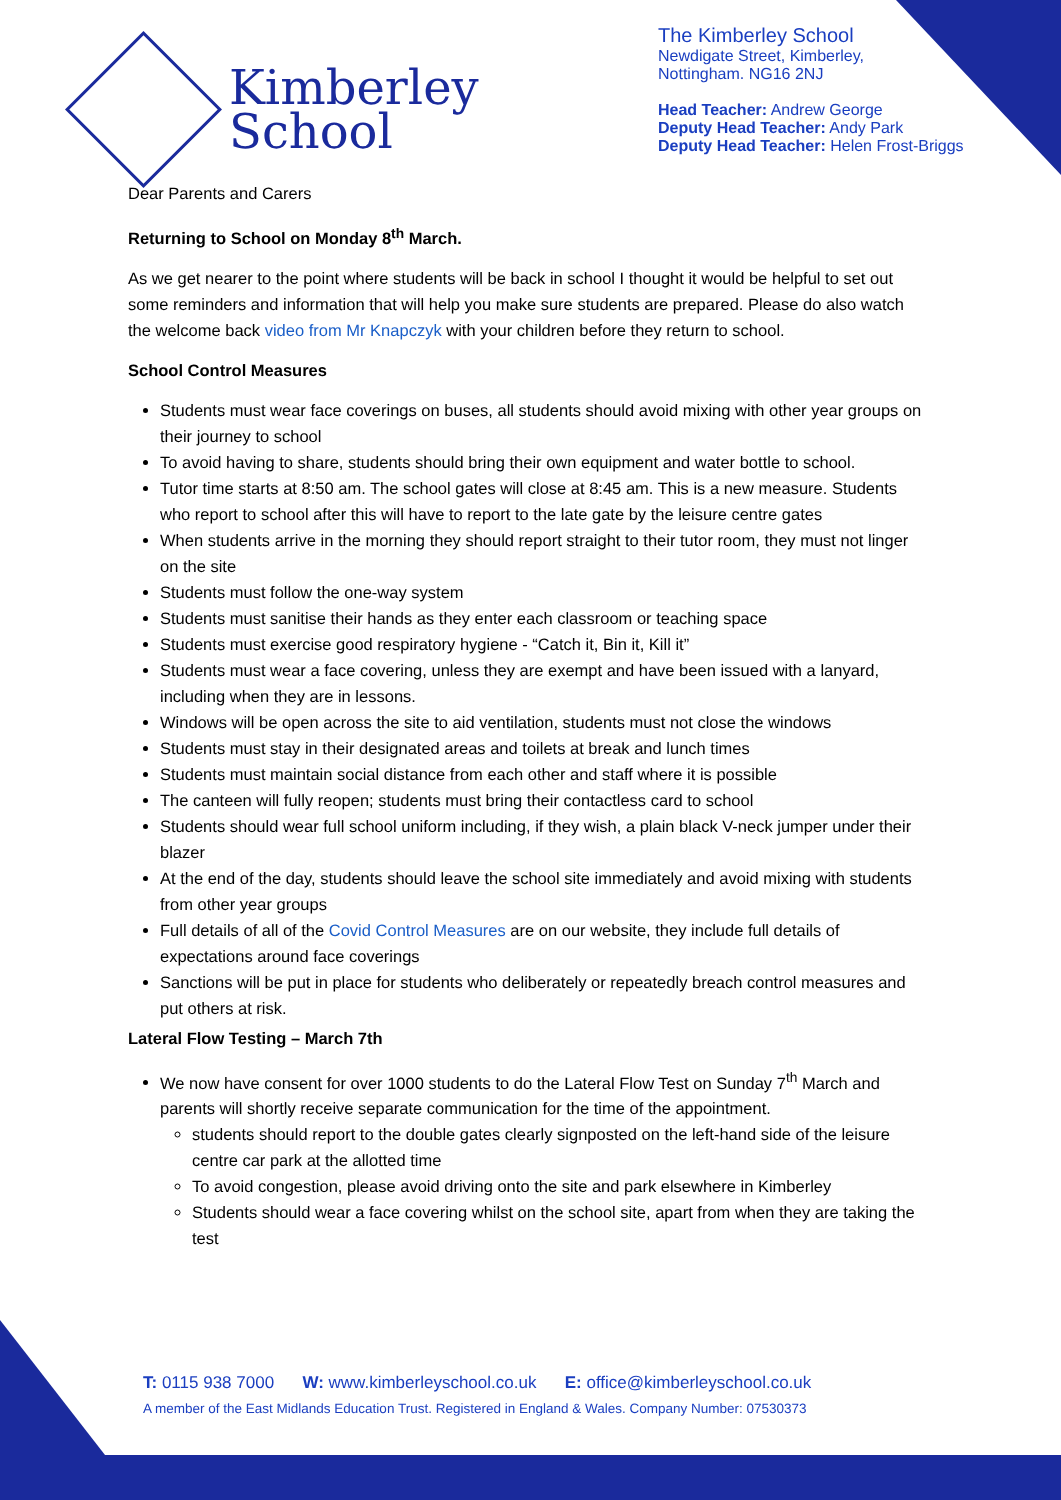Kimberley
School
The Kimberley School
Newdigate Street, Kimberley,
Nottingham. NG16 2NJ
Head Teacher: Andrew George
Deputy Head Teacher: Andy Park
Deputy Head Teacher: Helen Frost-Briggs
Dear Parents and Carers
Returning to School on Monday 8<sup>th</sup> March.
As we get nearer to the point where students will be back in school I thought it would be helpful to set out some reminders and information that will help you make sure students are prepared. Please do also watch the welcome back video from Mr Knapczyk with your children before they return to school.
School Control Measures
Students must wear face coverings on buses, all students should avoid mixing with other year groups on their journey to school
To avoid having to share, students should bring their own equipment and water bottle to school.
Tutor time starts at 8:50 am. The school gates will close at 8:45 am. This is a new measure. Students who report to school after this will have to report to the late gate by the leisure centre gates
When students arrive in the morning they should report straight to their tutor room, they must not linger on the site
Students must follow the one-way system
Students must sanitise their hands as they enter each classroom or teaching space
Students must exercise good respiratory hygiene - “Catch it, Bin it, Kill it”
Students must wear a face covering, unless they are exempt and have been issued with a lanyard, including when they are in lessons.
Windows will be open across the site to aid ventilation, students must not close the windows
Students must stay in their designated areas and toilets at break and lunch times
Students must maintain social distance from each other and staff where it is possible
The canteen will fully reopen; students must bring their contactless card to school
Students should wear full school uniform including, if they wish, a plain black V-neck jumper under their blazer
At the end of the day, students should leave the school site immediately and avoid mixing with students from other year groups
Full details of all of the Covid Control Measures are on our website, they include full details of expectations around face coverings
Sanctions will be put in place for students who deliberately or repeatedly breach control measures and put others at risk.
Lateral Flow Testing – March 7th
We now have consent for over 1000 students to do the Lateral Flow Test on Sunday 7<sup>th</sup> March and parents will shortly receive separate communication for the time of the appointment.
students should report to the double gates clearly signposted on the left-hand side of the leisure centre car park at the allotted time
To avoid congestion, please avoid driving onto the site and park elsewhere in Kimberley
Students should wear a face covering whilst on the school site, apart from when they are taking the test
T: 0115 938 7000 W: www.kimberleyschool.co.uk E: office@kimberleyschool.co.uk
A member of the East Midlands Education Trust. Registered in England & Wales. Company Number: 07530373